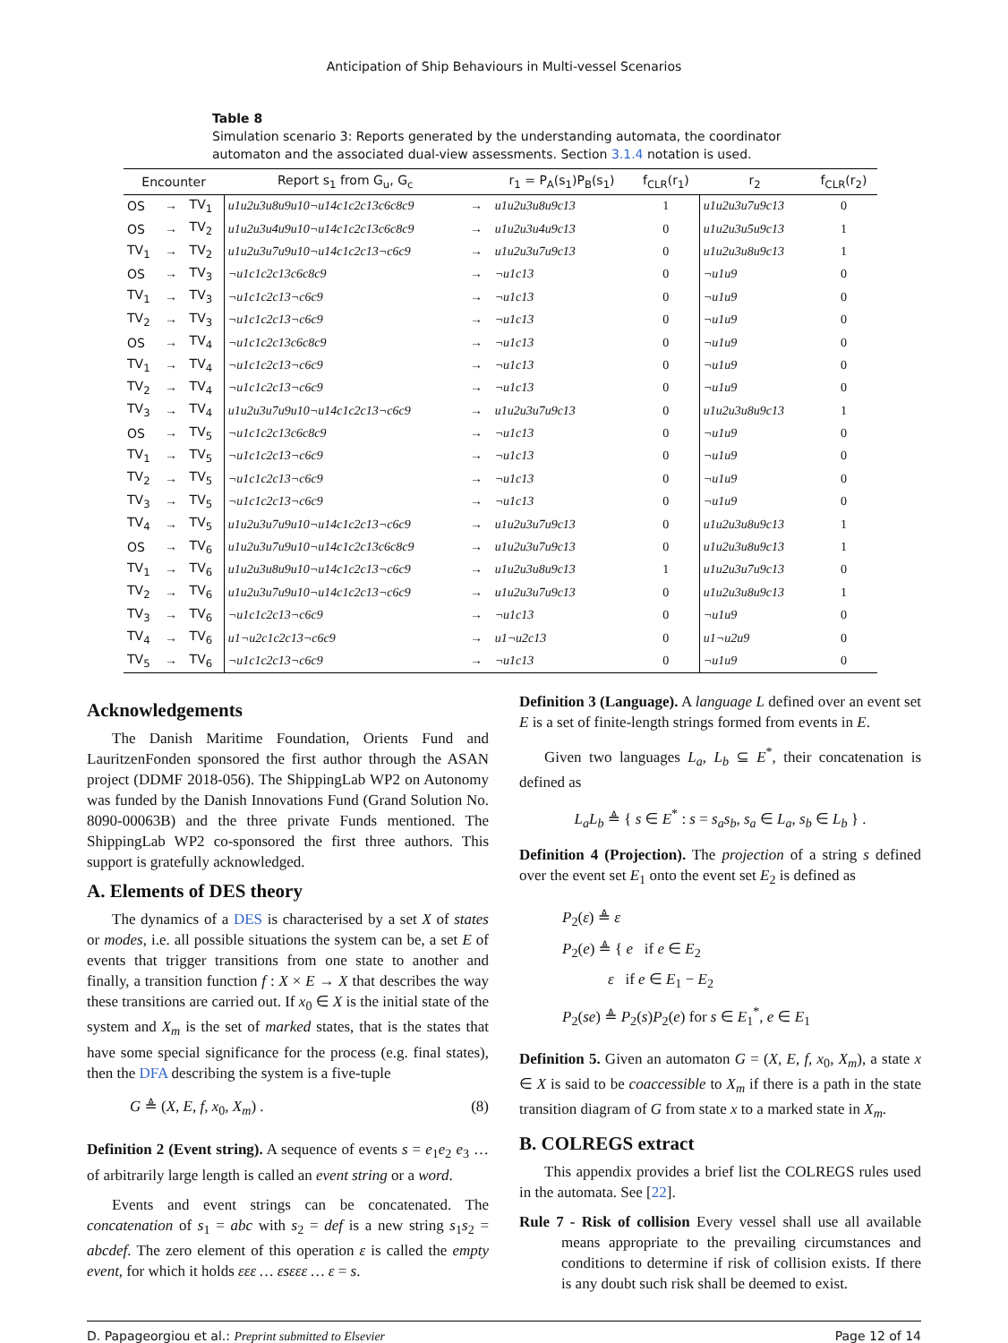Anticipation of Ship Behaviours in Multi-vessel Scenarios
Table 8
Simulation scenario 3: Reports generated by the understanding automata, the coordinator automaton and the associated dual-view assessments. Section 3.1.4 notation is used.
| Encounter | | | Report s<sub>1</sub> from G<sub>u</sub>, G<sub>c</sub> | | r<sub>1</sub> = P<sub>A</sub>(s<sub>1</sub>)P<sub>B</sub>(s<sub>1</sub>) | f<sub>CLR</sub>(r<sub>1</sub>) | r<sub>2</sub> | f<sub>CLR</sub>(r<sub>2</sub>) |
| --- | --- | --- | --- | --- | --- | --- | --- | --- |
| OS | → | TV<sub>1</sub> | u1u2u3u8u9u10¬u14c1c2c13c6c8c9 | → | u1u2u3u8u9c13 | 1 | u1u2u3u7u9c13 | 0 |
| OS | → | TV<sub>2</sub> | u1u2u3u4u9u10¬u14c1c2c13c6c8c9 | → | u1u2u3u4u9c13 | 0 | u1u2u3u5u9c13 | 1 |
| TV<sub>1</sub> | → | TV<sub>2</sub> | u1u2u3u7u9u10¬u14c1c2c13¬c6c9 | → | u1u2u3u7u9c13 | 0 | u1u2u3u8u9c13 | 1 |
| OS | → | TV<sub>3</sub> | ¬u1c1c2c13c6c8c9 | → | ¬u1c13 | 0 | ¬u1u9 | 0 |
| TV<sub>1</sub> | → | TV<sub>3</sub> | ¬u1c1c2c13¬c6c9 | → | ¬u1c13 | 0 | ¬u1u9 | 0 |
| TV<sub>2</sub> | → | TV<sub>3</sub> | ¬u1c1c2c13¬c6c9 | → | ¬u1c13 | 0 | ¬u1u9 | 0 |
| OS | → | TV<sub>4</sub> | ¬u1c1c2c13c6c8c9 | → | ¬u1c13 | 0 | ¬u1u9 | 0 |
| TV<sub>1</sub> | → | TV<sub>4</sub> | ¬u1c1c2c13¬c6c9 | → | ¬u1c13 | 0 | ¬u1u9 | 0 |
| TV<sub>2</sub> | → | TV<sub>4</sub> | ¬u1c1c2c13¬c6c9 | → | ¬u1c13 | 0 | ¬u1u9 | 0 |
| TV<sub>3</sub> | → | TV<sub>4</sub> | u1u2u3u7u9u10¬u14c1c2c13¬c6c9 | → | u1u2u3u7u9c13 | 0 | u1u2u3u8u9c13 | 1 |
| OS | → | TV<sub>5</sub> | ¬u1c1c2c13c6c8c9 | → | ¬u1c13 | 0 | ¬u1u9 | 0 |
| TV<sub>1</sub> | → | TV<sub>5</sub> | ¬u1c1c2c13¬c6c9 | → | ¬u1c13 | 0 | ¬u1u9 | 0 |
| TV<sub>2</sub> | → | TV<sub>5</sub> | ¬u1c1c2c13¬c6c9 | → | ¬u1c13 | 0 | ¬u1u9 | 0 |
| TV<sub>3</sub> | → | TV<sub>5</sub> | ¬u1c1c2c13¬c6c9 | → | ¬u1c13 | 0 | ¬u1u9 | 0 |
| TV<sub>4</sub> | → | TV<sub>5</sub> | u1u2u3u7u9u10¬u14c1c2c13¬c6c9 | → | u1u2u3u7u9c13 | 0 | u1u2u3u8u9c13 | 1 |
| OS | → | TV<sub>6</sub> | u1u2u3u7u9u10¬u14c1c2c13c6c8c9 | → | u1u2u3u7u9c13 | 0 | u1u2u3u8u9c13 | 1 |
| TV<sub>1</sub> | → | TV<sub>6</sub> | u1u2u3u8u9u10¬u14c1c2c13¬c6c9 | → | u1u2u3u8u9c13 | 1 | u1u2u3u7u9c13 | 0 |
| TV<sub>2</sub> | → | TV<sub>6</sub> | u1u2u3u7u9u10¬u14c1c2c13¬c6c9 | → | u1u2u3u7u9c13 | 0 | u1u2u3u8u9c13 | 1 |
| TV<sub>3</sub> | → | TV<sub>6</sub> | ¬u1c1c2c13¬c6c9 | → | ¬u1c13 | 0 | ¬u1u9 | 0 |
| TV<sub>4</sub> | → | TV<sub>6</sub> | u1¬u2c1c2c13¬c6c9 | → | u1¬u2c13 | 0 | u1¬u2u9 | 0 |
| TV<sub>5</sub> | → | TV<sub>6</sub> | ¬u1c1c2c13¬c6c9 | → | ¬u1c13 | 0 | ¬u1u9 | 0 |
Acknowledgements
The Danish Maritime Foundation, Orients Fund and LauritzenFonden sponsored the first author through the ASAN project (DDMF 2018-056). The ShippingLab WP2 on Autonomy was funded by the Danish Innovations Fund (Grand Solution No. 8090-00063B) and the three private Funds mentioned. The ShippingLab WP2 co-sponsored the first three authors. This support is gratefully acknowledged.
A. Elements of DES theory
The dynamics of a DES is characterised by a set X of states or modes, i.e. all possible situations the system can be, a set E of events that trigger transitions from one state to another and finally, a transition function f : X × E → X that describes the way these transitions are carried out. If x<sub>0</sub> ∈ X is the initial state of the system and X<sub>m</sub> is the set of marked states, that is the states that have some special significance for the process (e.g. final states), then the DFA describing the system is a five-tuple
G ≜ (X, E, f, x<sub>0</sub>, X<sub>m</sub>) . (8)
Definition 2 (Event string). A sequence of events s = e<sub>1</sub>e<sub>2</sub> e<sub>3</sub> … of arbitrarily large length is called an event string or a word.
Events and event strings can be concatenated. The concatenation of s<sub>1</sub> = abc with s<sub>2</sub> = def is a new string s<sub>1</sub>s<sub>2</sub> = abcdef. The zero element of this operation ε is called the empty event, for which it holds εεε … εsεεε … ε = s.
Definition 3 (Language). A language L defined over an event set E is a set of finite-length strings formed from events in E.
Given two languages L<sub>a</sub>, L<sub>b</sub> ⊆ E<sup>*</sup>, their concatenation is defined as
L<sub>a</sub>L<sub>b</sub> ≜ { s ∈ E<sup>*</sup> : s = s<sub>a</sub>s<sub>b</sub>, s<sub>a</sub> ∈ L<sub>a</sub>, s<sub>b</sub> ∈ L<sub>b</sub> } .
Definition 4 (Projection). The projection of a string s defined over the event set E<sub>1</sub> onto the event set E<sub>2</sub> is defined as
P<sub>2</sub>(ε) ≜ ε
P<sub>2</sub>(e) ≜ { e if e ∈ E<sub>2</sub>
ε if e ∈ E<sub>1</sub> − E<sub>2</sub>
P<sub>2</sub>(se) ≜ P<sub>2</sub>(s)P<sub>2</sub>(e) for s ∈ E<sub>1</sub><sup>*</sup>, e ∈ E<sub>1</sub>
Definition 5. Given an automaton G = (X, E, f, x<sub>0</sub>, X<sub>m</sub>), a state x ∈ X is said to be coaccessible to X<sub>m</sub> if there is a path in the state transition diagram of G from state x to a marked state in X<sub>m</sub>.
B. COLREGS extract
This appendix provides a brief list the COLREGS rules used in the automata. See [22].
Rule 7 - Risk of collision Every vessel shall use all available means appropriate to the prevailing circumstances and conditions to determine if risk of collision exists. If there is any doubt such risk shall be deemed to exist.
D. Papageorgiou et al.: Preprint submitted to Elsevier Page 12 of 14